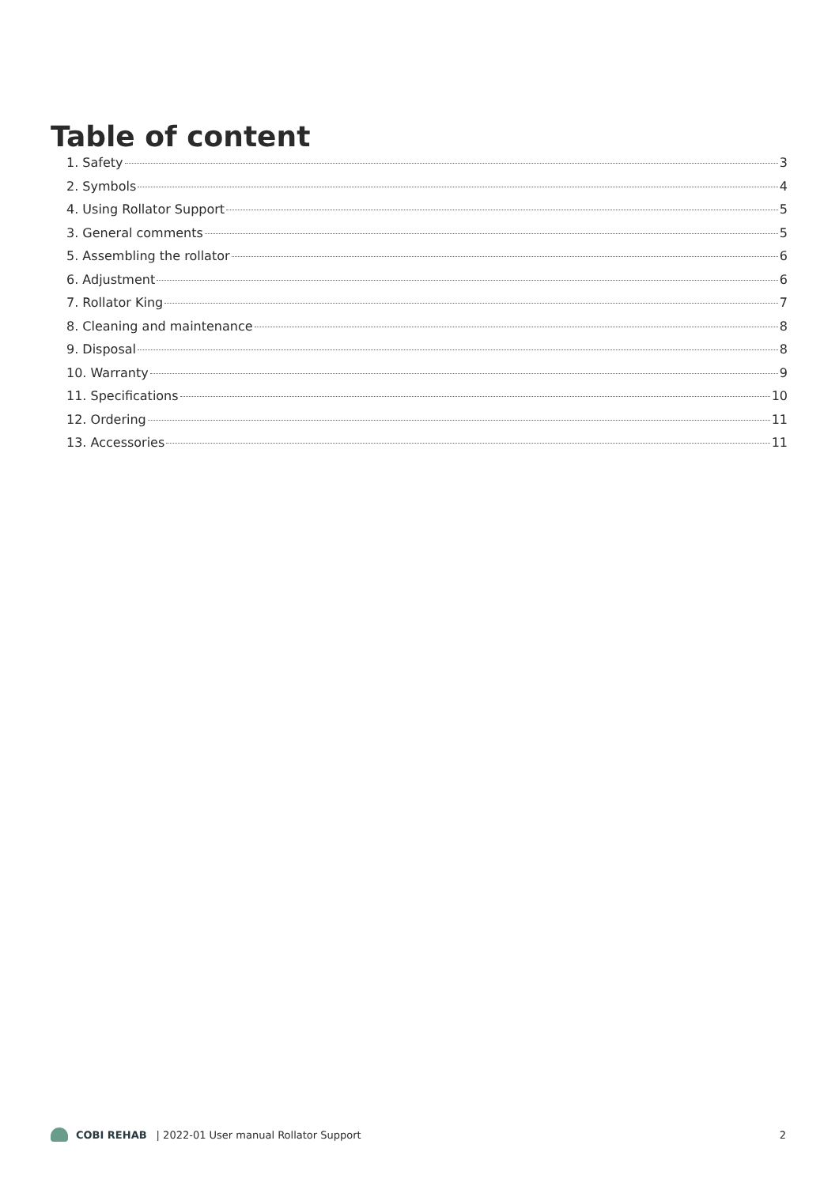Table of content
1. Safety 3
2. Symbols 4
4. Using Rollator Support 5
3. General comments 5
5. Assembling the rollator 6
6. Adjustment 6
7. Rollator King 7
8. Cleaning and maintenance 8
9. Disposal 8
10. Warranty 9
11. Specifications 10
12. Ordering 11
13. Accessories 11
COBI REHAB | 2022-01 User manual Rollator Support 2